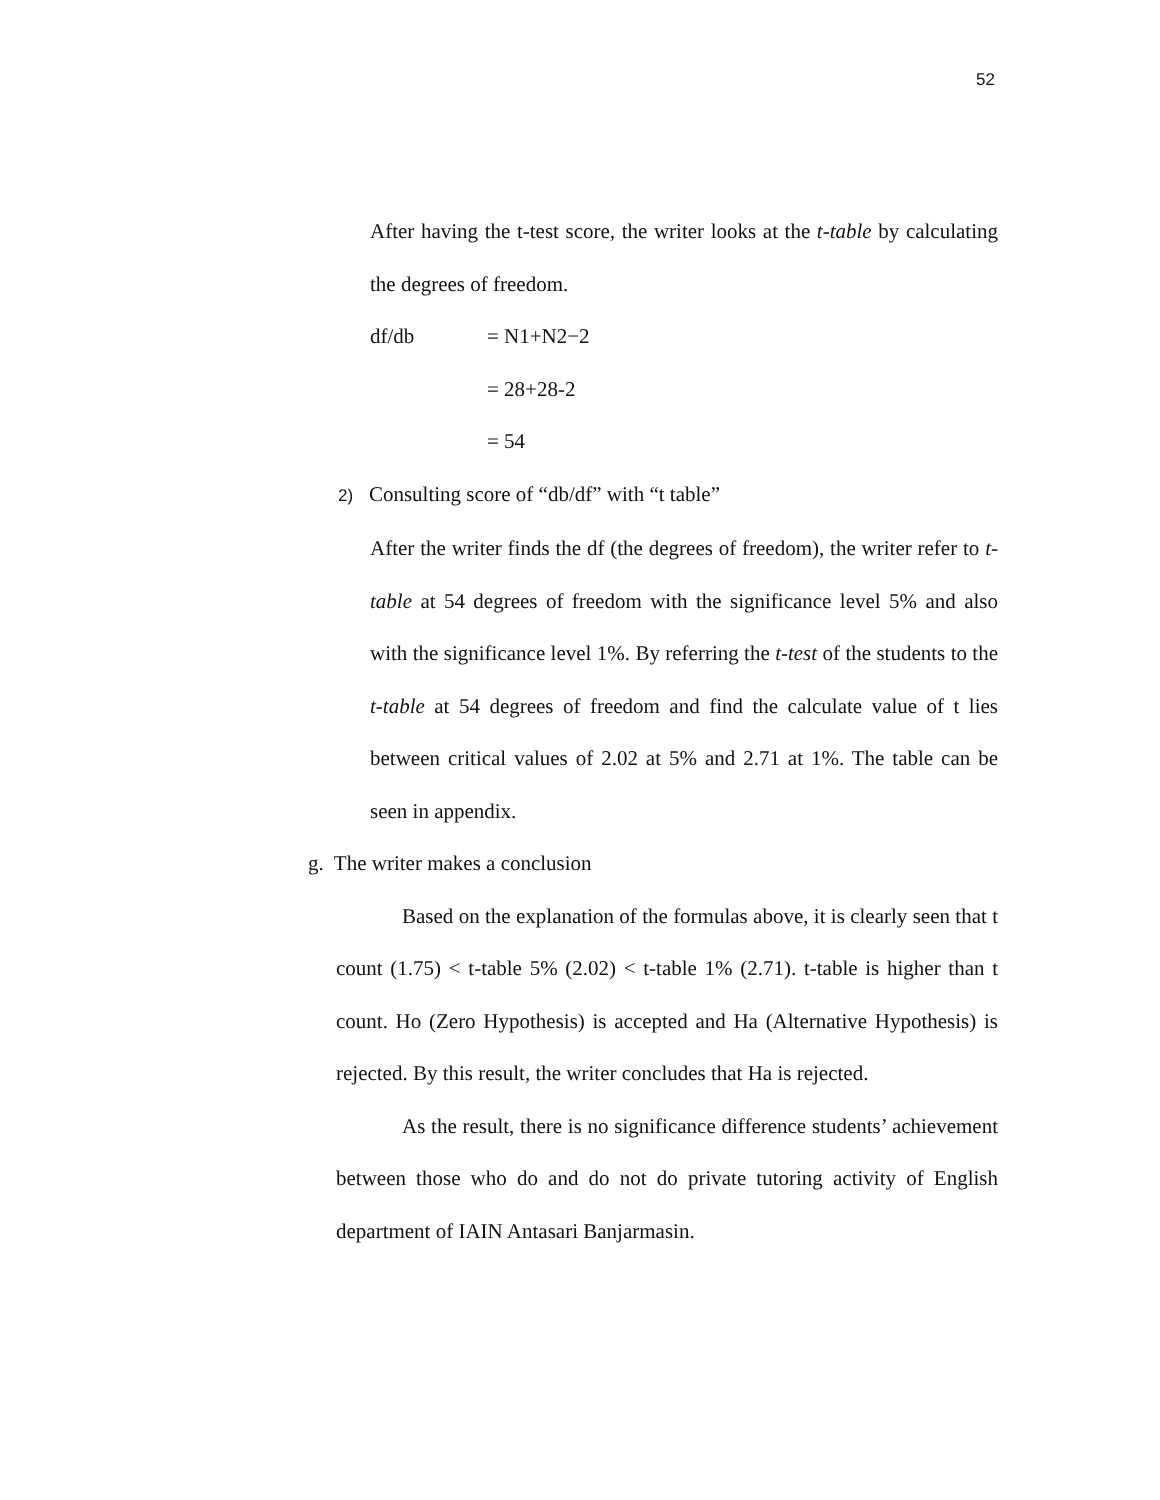52
After having the t-test score, the writer looks at the t-table by calculating the degrees of freedom.
df/db = N1+N2−2
= 28+28-2
= 54
2) Consulting score of “db/df” with “t table”
After the writer finds the df (the degrees of freedom), the writer refer to t-table at 54 degrees of freedom with the significance level 5% and also with the significance level 1%. By referring the t-test of the students to the t-table at 54 degrees of freedom and find the calculate value of t lies between critical values of 2.02 at 5% and 2.71 at 1%. The table can be seen in appendix.
g. The writer makes a conclusion
Based on the explanation of the formulas above, it is clearly seen that t count (1.75) < t-table 5% (2.02) < t-table 1% (2.71). t-table is higher than t count. Ho (Zero Hypothesis) is accepted and Ha (Alternative Hypothesis) is rejected. By this result, the writer concludes that Ha is rejected.
As the result, there is no significance difference students’ achievement between those who do and do not do private tutoring activity of English department of IAIN Antasari Banjarmasin.